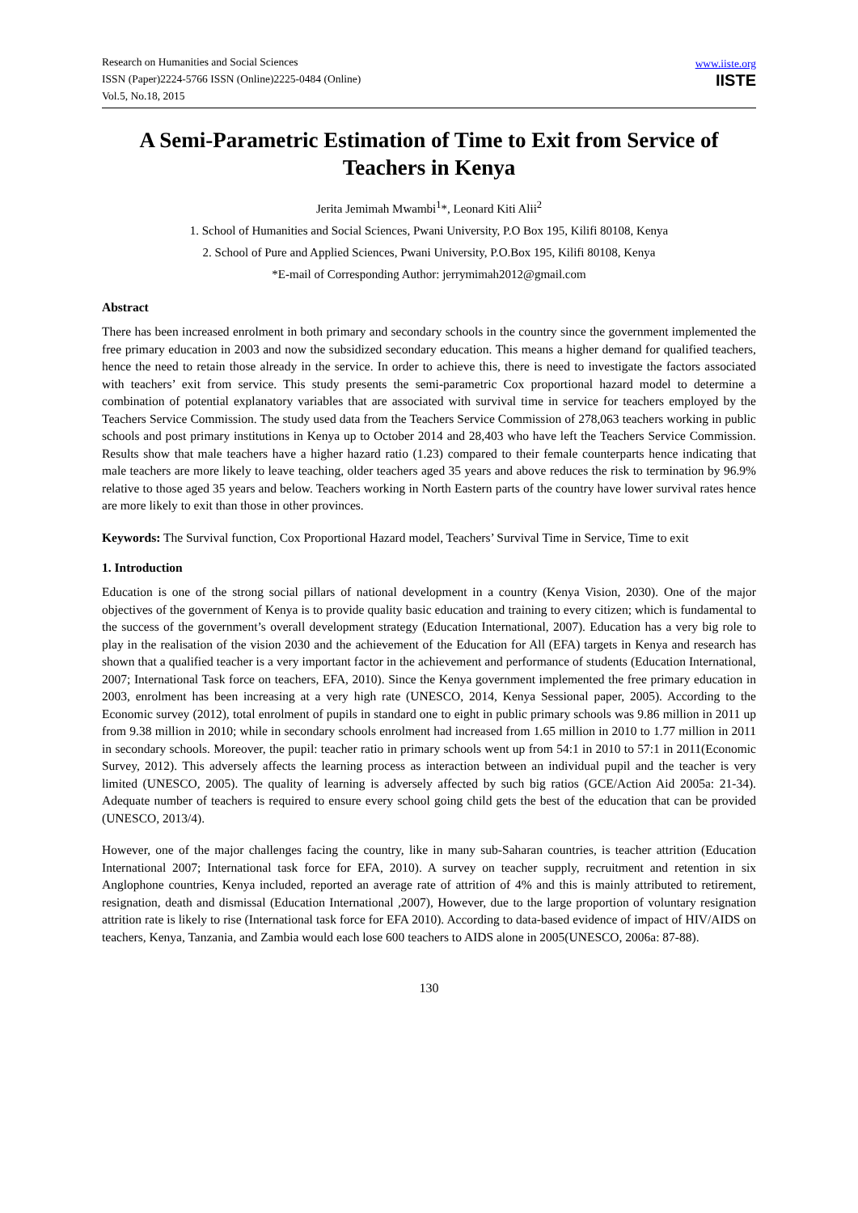Research on Humanities and Social Sciences
ISSN (Paper)2224-5766 ISSN (Online)2225-0484 (Online)
Vol.5, No.18, 2015
www.iiste.org
IISTE
A Semi-Parametric Estimation of Time to Exit from Service of Teachers in Kenya
Jerita Jemimah Mwambi<sup>1</sup>*, Leonard Kiti Alii<sup>2</sup>
1. School of Humanities and Social Sciences, Pwani University, P.O Box 195, Kilifi 80108, Kenya
2. School of Pure and Applied Sciences, Pwani University, P.O.Box 195, Kilifi 80108, Kenya
*E-mail of Corresponding Author: jerrymimah2012@gmail.com
Abstract
There has been increased enrolment in both primary and secondary schools in the country since the government implemented the free primary education in 2003 and now the subsidized secondary education. This means a higher demand for qualified teachers, hence the need to retain those already in the service. In order to achieve this, there is need to investigate the factors associated with teachers’ exit from service. This study presents the semi-parametric Cox proportional hazard model to determine a combination of potential explanatory variables that are associated with survival time in service for teachers employed by the Teachers Service Commission. The study used data from the Teachers Service Commission of 278,063 teachers working in public schools and post primary institutions in Kenya up to October 2014 and 28,403 who have left the Teachers Service Commission. Results show that male teachers have a higher hazard ratio (1.23) compared to their female counterparts hence indicating that male teachers are more likely to leave teaching, older teachers aged 35 years and above reduces the risk to termination by 96.9% relative to those aged 35 years and below. Teachers working in North Eastern parts of the country have lower survival rates hence are more likely to exit than those in other provinces.
Keywords: The Survival function, Cox Proportional Hazard model, Teachers’ Survival Time in Service, Time to exit
1. Introduction
Education is one of the strong social pillars of national development in a country (Kenya Vision, 2030). One of the major objectives of the government of Kenya is to provide quality basic education and training to every citizen; which is fundamental to the success of the government’s overall development strategy (Education International, 2007). Education has a very big role to play in the realisation of the vision 2030 and the achievement of the Education for All (EFA) targets in Kenya and research has shown that a qualified teacher is a very important factor in the achievement and performance of students (Education International, 2007; International Task force on teachers, EFA, 2010). Since the Kenya government implemented the free primary education in 2003, enrolment has been increasing at a very high rate (UNESCO, 2014, Kenya Sessional paper, 2005). According to the Economic survey (2012), total enrolment of pupils in standard one to eight in public primary schools was 9.86 million in 2011 up from 9.38 million in 2010; while in secondary schools enrolment had increased from 1.65 million in 2010 to 1.77 million in 2011 in secondary schools. Moreover, the pupil: teacher ratio in primary schools went up from 54:1 in 2010 to 57:1 in 2011(Economic Survey, 2012). This adversely affects the learning process as interaction between an individual pupil and the teacher is very limited (UNESCO, 2005). The quality of learning is adversely affected by such big ratios (GCE/Action Aid 2005a: 21-34). Adequate number of teachers is required to ensure every school going child gets the best of the education that can be provided (UNESCO, 2013/4).
However, one of the major challenges facing the country, like in many sub-Saharan countries, is teacher attrition (Education International 2007; International task force for EFA, 2010). A survey on teacher supply, recruitment and retention in six Anglophone countries, Kenya included, reported an average rate of attrition of 4% and this is mainly attributed to retirement, resignation, death and dismissal (Education International ,2007), However, due to the large proportion of voluntary resignation attrition rate is likely to rise (International task force for EFA 2010). According to data-based evidence of impact of HIV/AIDS on teachers, Kenya, Tanzania, and Zambia would each lose 600 teachers to AIDS alone in 2005(UNESCO, 2006a: 87-88).
130